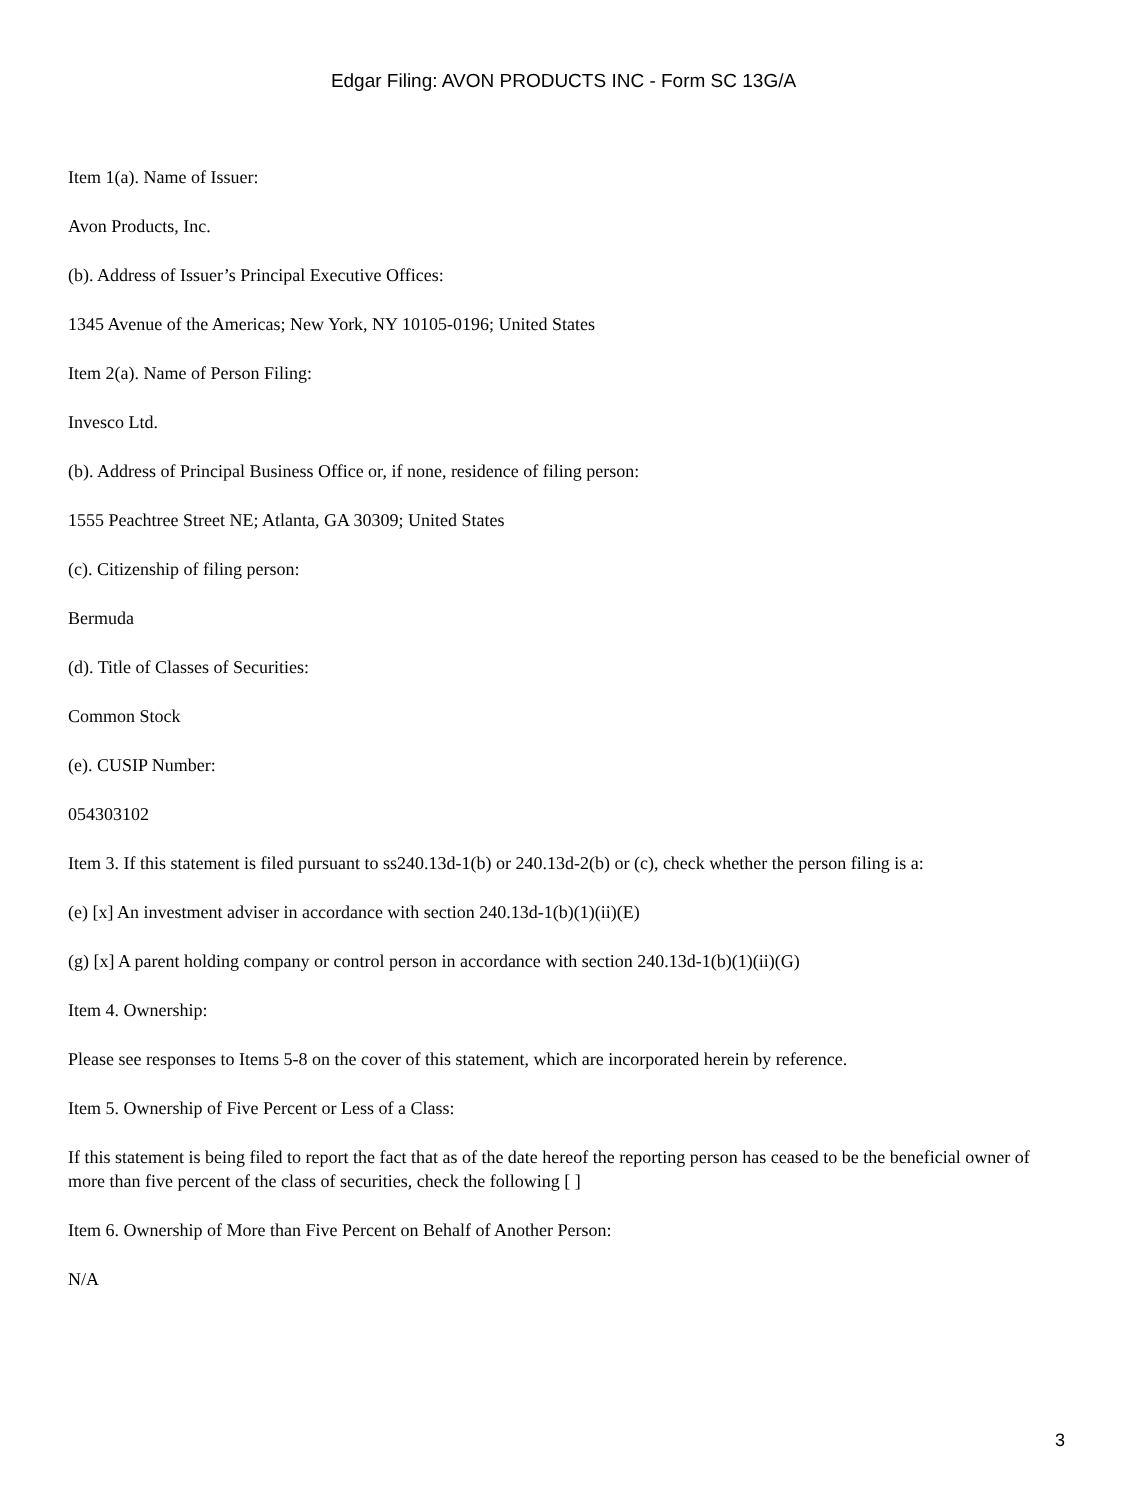Edgar Filing: AVON PRODUCTS INC - Form SC 13G/A
Item 1(a). Name of Issuer:
Avon Products, Inc.
(b). Address of Issuer’s Principal Executive Offices:
1345 Avenue of the Americas; New York, NY 10105-0196; United States
Item 2(a). Name of Person Filing:
Invesco Ltd.
(b). Address of Principal Business Office or, if none, residence of filing person:
1555 Peachtree Street NE; Atlanta, GA 30309; United States
(c). Citizenship of filing person:
Bermuda
(d). Title of Classes of Securities:
Common Stock
(e). CUSIP Number:
054303102
Item 3. If this statement is filed pursuant to ss240.13d-1(b) or 240.13d-2(b) or (c), check whether the person filing is a:
(e) [x] An investment adviser in accordance with section 240.13d-1(b)(1)(ii)(E)
(g) [x] A parent holding company or control person in accordance with section 240.13d-1(b)(1)(ii)(G)
Item 4. Ownership:
Please see responses to Items 5-8 on the cover of this statement, which are incorporated herein by reference.
Item 5. Ownership of Five Percent or Less of a Class:
If this statement is being filed to report the fact that as of the date hereof the reporting person has ceased to be the beneficial owner of more than five percent of the class of securities, check the following [ ]
Item 6. Ownership of More than Five Percent on Behalf of Another Person:
N/A
3